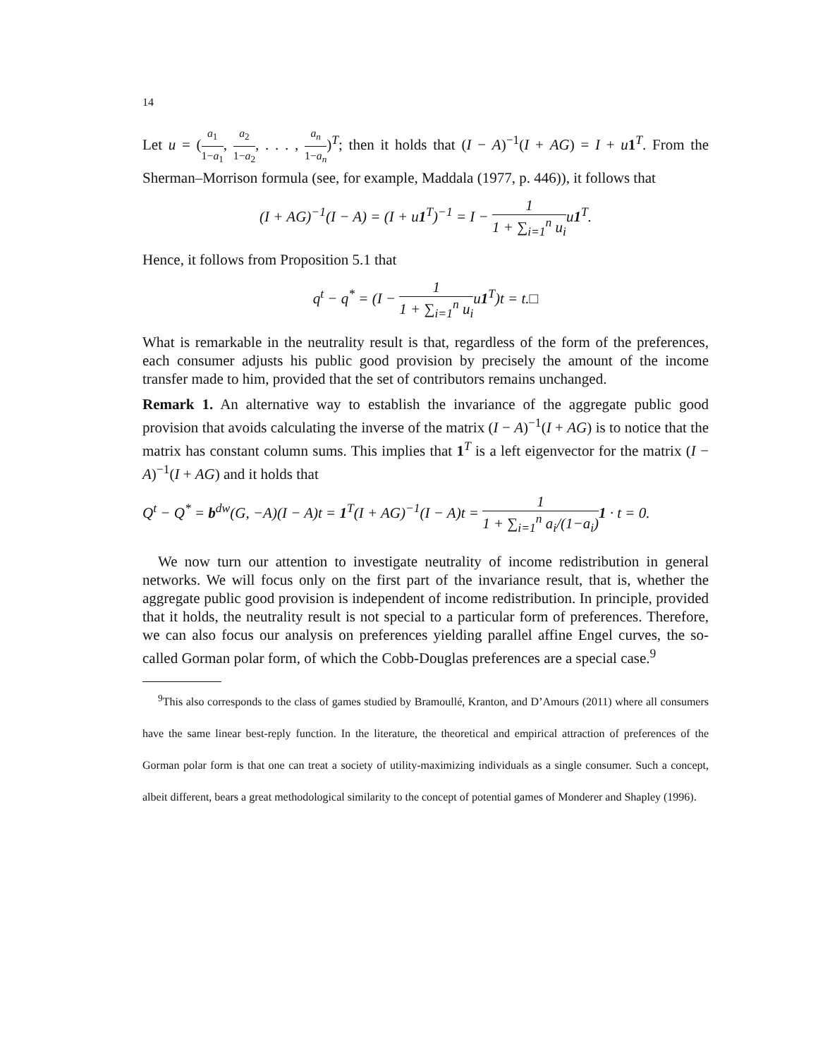14
Let u = (a<sub>1</sub> 1−a<sub>1</sub>, a<sub>2</sub> 1−a<sub>2</sub>, . . . , a<sub>n</sub> 1−a<sub>n</sub>)<sup>T</sup>; then it holds that (I − A)<sup>−1</sup>(I + AG) = I + u 1<sup>T</sup>. From the Sherman–Morrison formula (see, for example, Maddala (1977, p. 446)), it follows that
(I + AG)<sup>−1</sup>(I − A) = (I + u1<sup>T</sup>)<sup>−1</sup> = I − 1 1 + ∑<sub>i=1</sub><sup>n</sup> u<sub>i</sub>u1<sup>T</sup>.
Hence, it follows from Proposition 5.1 that
q<sup>t</sup> − q<sup>*</sup> = (I − 1 1 + ∑<sub>i=1</sub><sup>n</sup> u<sub>i</sub>u1<sup>T</sup>)t = t.□
What is remarkable in the neutrality result is that, regardless of the form of the preferences, each consumer adjusts his public good provision by precisely the amount of the income transfer made to him, provided that the set of contributors remains unchanged.
Remark 1. An alternative way to establish the invariance of the aggregate public good provision that avoids calculating the inverse of the matrix (I − A)<sup>−1</sup>(I + AG) is to notice that the matrix has constant column sums. This implies that 1<sup>T</sup> is a left eigenvector for the matrix (I − A)<sup>−1</sup>(I + AG) and it holds that
Q<sup>t</sup> − Q<sup>*</sup> = b<sup>dw</sup>(G, −A)(I − A)t = 1<sup>T</sup>(I + AG)<sup>−1</sup>(I − A)t = 1 1 + ∑<sub>i=1</sub><sup>n</sup> a<sub>i</sub>/(1−a<sub>i</sub>) 1 · t = 0.
We now turn our attention to investigate neutrality of income redistribution in general networks. We will focus only on the first part of the invariance result, that is, whether the aggregate public good provision is independent of income redistribution. In principle, provided that it holds, the neutrality result is not special to a particular form of preferences. Therefore, we can also focus our analysis on preferences yielding parallel affine Engel curves, the so-called Gorman polar form, of which the Cobb-Douglas preferences are a special case.<sup>9</sup>
<sup>9</sup> This also corresponds to the class of games studied by Bramoullé, Kranton, and D’Amours (2011) where all consumers have the same linear best-reply function. In the literature, the theoretical and empirical attraction of preferences of the Gorman polar form is that one can treat a society of utility-maximizing individuals as a single consumer. Such a concept, albeit different, bears a great methodological similarity to the concept of potential games of Monderer and Shapley (1996).